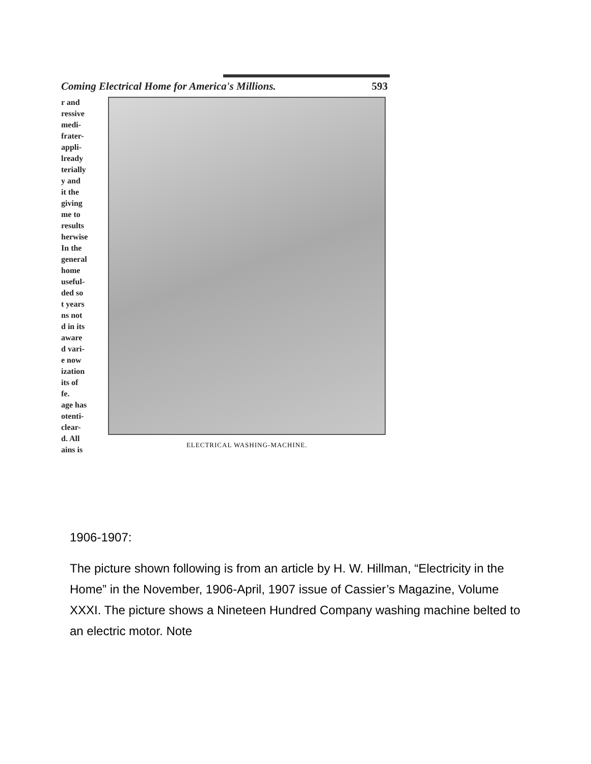Coming Electrical Home for America's Millions. 593
r and
ressive
medi-
frater-
appli-
lready
terially
y and
it the
giving
me to
results
herwise
In the
general
home
useful-
ded so
t years
ns not
d in its
aware
d vari-
e now
ization
its of
fe.
age has
otenti-
clear-
d. All
ains is
ELECTRICAL WASHING-MACHINE.
1906-1907:
The picture shown following is from an article by H. W. Hillman, “Electricity in the Home” in the November, 1906-April, 1907 issue of Cassier’s Magazine, Volume XXXI. The picture shows a Nineteen Hundred Company washing machine belted to an electric motor. Note